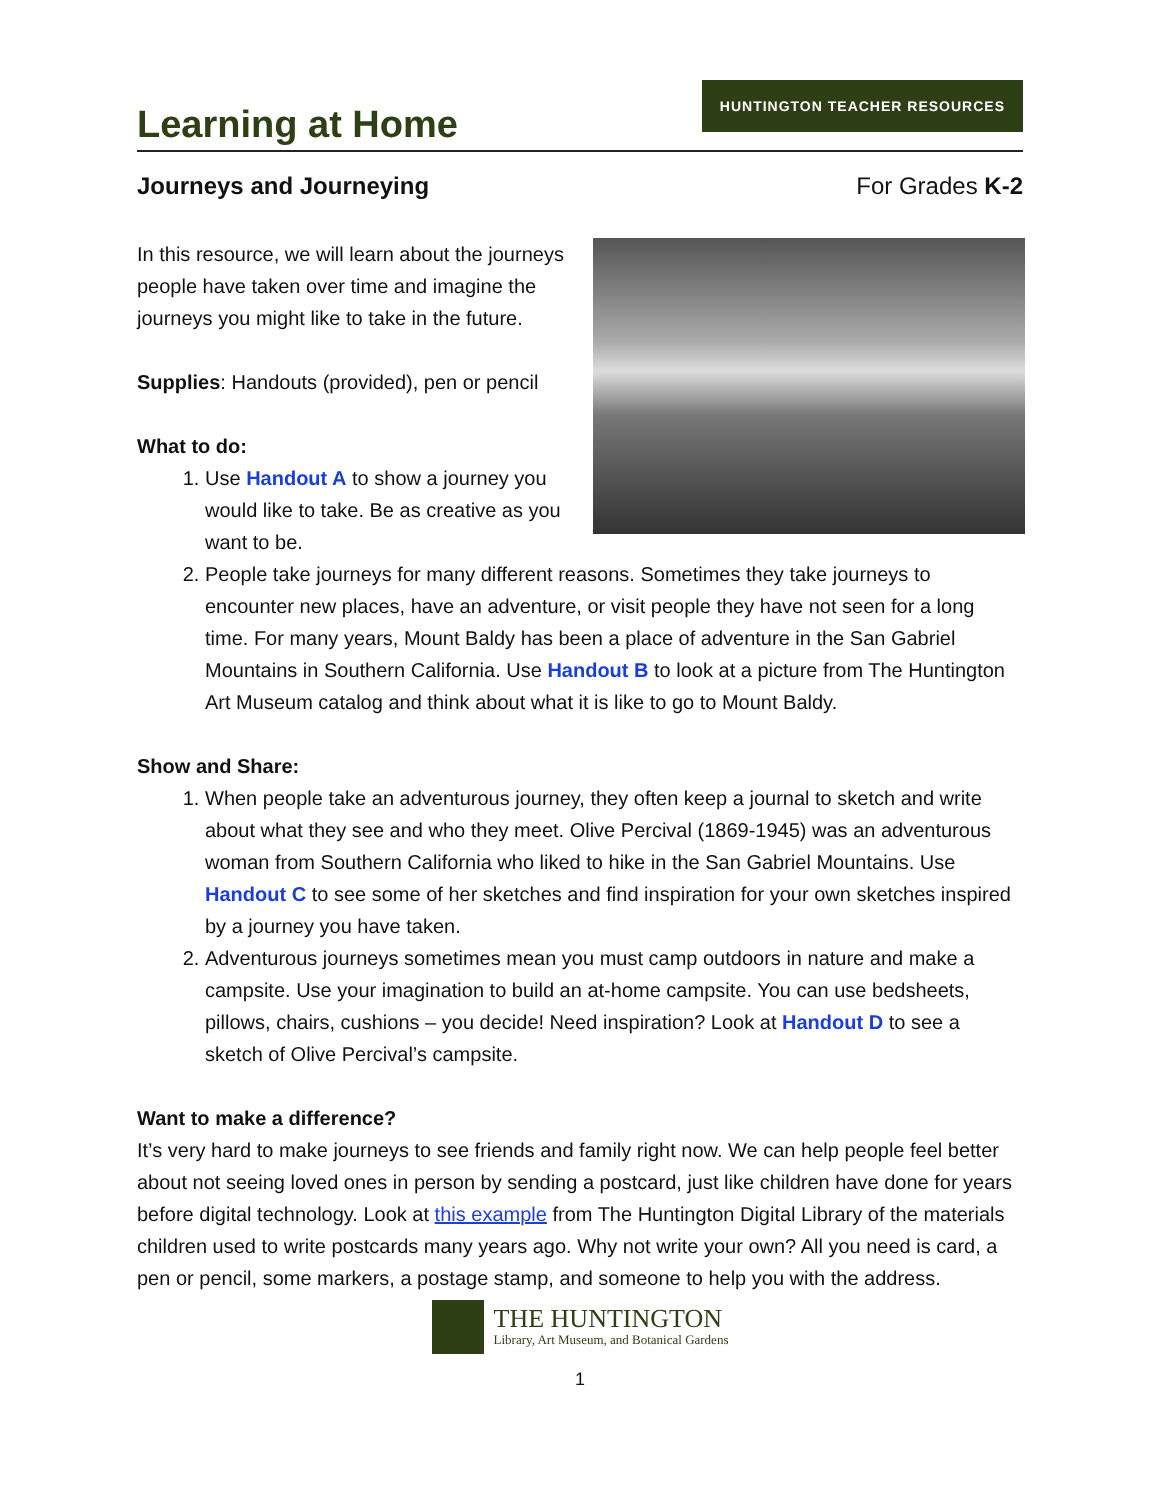Learning at Home
HUNTINGTON TEACHER RESOURCES
Journeys and Journeying For Grades K-2
In this resource, we will learn about the journeys people have taken over time and imagine the journeys you might like to take in the future.
Supplies: Handouts (provided), pen or pencil
What to do:
1. Use Handout A to show a journey you would like to take. Be as creative as you want to be.
2. People take journeys for many different reasons. Sometimes they take journeys to encounter new places, have an adventure, or visit people they have not seen for a long time. For many years, Mount Baldy has been a place of adventure in the San Gabriel Mountains in Southern California. Use Handout B to look at a picture from The Huntington Art Museum catalog and think about what it is like to go to Mount Baldy.
Show and Share:
1. When people take an adventurous journey, they often keep a journal to sketch and write about what they see and who they meet. Olive Percival (1869-1945) was an adventurous woman from Southern California who liked to hike in the San Gabriel Mountains. Use Handout C to see some of her sketches and find inspiration for your own sketches inspired by a journey you have taken.
2. Adventurous journeys sometimes mean you must camp outdoors in nature and make a campsite. Use your imagination to build an at-home campsite. You can use bedsheets, pillows, chairs, cushions – you decide! Need inspiration? Look at Handout D to see a sketch of Olive Percival’s campsite.
Want to make a difference?
It’s very hard to make journeys to see friends and family right now. We can help people feel better about not seeing loved ones in person by sending a postcard, just like children have done for years before digital technology. Look at this example from The Huntington Digital Library of the materials children used to write postcards many years ago. Why not write your own? All you need is card, a pen or pencil, some markers, a postage stamp, and someone to help you with the address.
THE HUNTINGTON
Library, Art Museum, and Botanical Gardens
1